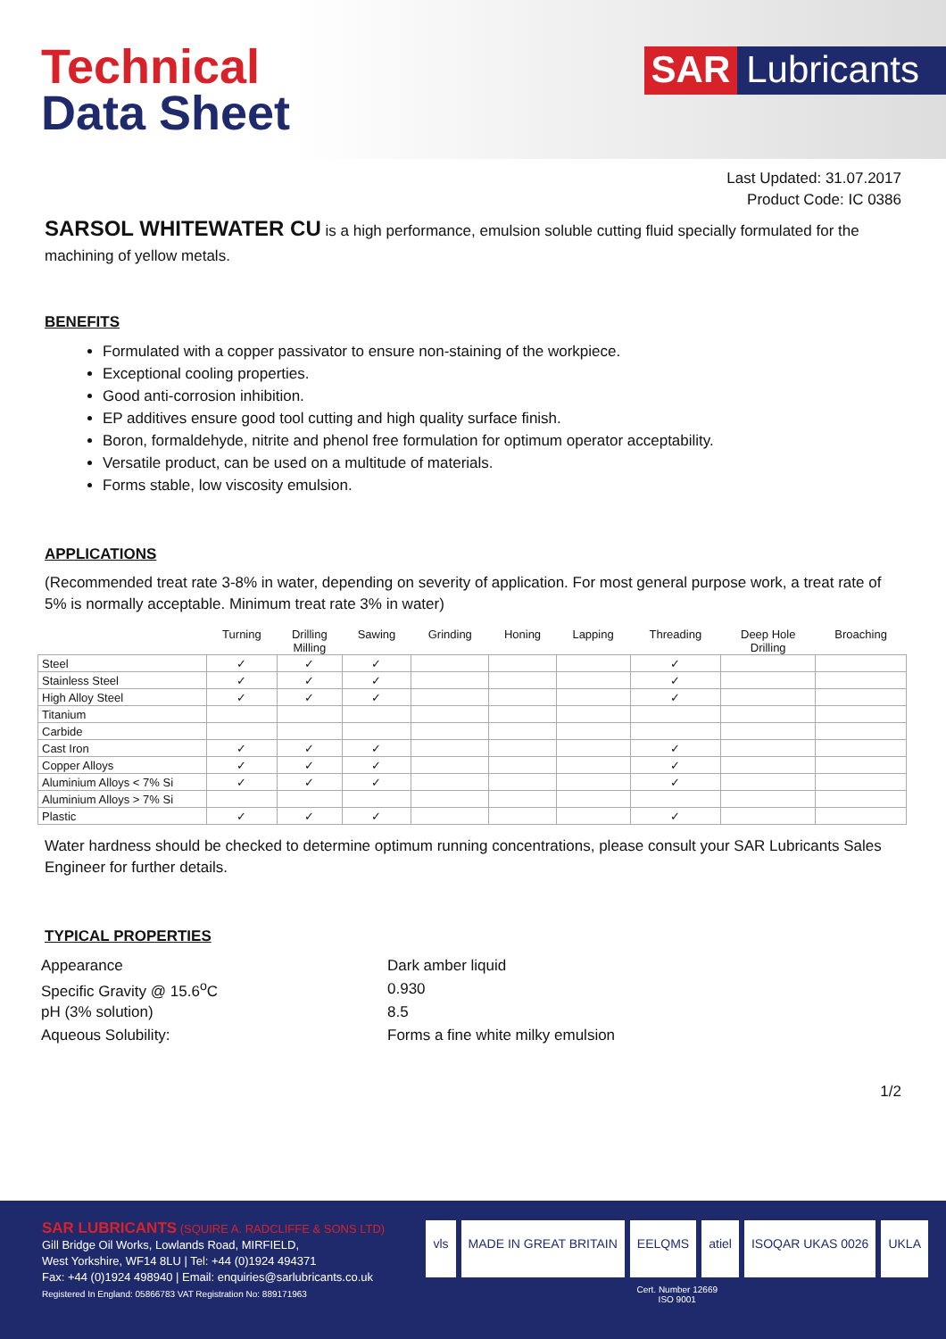Technical
Data Sheet
SAR Lubricants
Last Updated: 31.07.2017
Product Code: IC 0386
SARSOL WHITEWATER CU is a high performance, emulsion soluble cutting fluid specially formulated for the machining of yellow metals.
BENEFITS
Formulated with a copper passivator to ensure non-staining of the workpiece.
Exceptional cooling properties.
Good anti-corrosion inhibition.
EP additives ensure good tool cutting and high quality surface finish.
Boron, formaldehyde, nitrite and phenol free formulation for optimum operator acceptability.
Versatile product, can be used on a multitude of materials.
Forms stable, low viscosity emulsion.
APPLICATIONS
(Recommended treat rate 3-8% in water, depending on severity of application. For most general purpose work, a treat rate of 5% is normally acceptable. Minimum treat rate 3% in water)
| | Turning | Drilling Milling | Sawing | Grinding | Honing | Lapping | Threading | Deep Hole Drilling | Broaching |
| --- | --- | --- | --- | --- | --- | --- | --- | --- | --- |
| Steel | ✓ | ✓ | ✓ | | | | ✓ | | |
| Stainless Steel | ✓ | ✓ | ✓ | | | | ✓ | | |
| High Alloy Steel | ✓ | ✓ | ✓ | | | | ✓ | | |
| Titanium | | | | | | | | | |
| Carbide | | | | | | | | | |
| Cast Iron | ✓ | ✓ | ✓ | | | | ✓ | | |
| Copper Alloys | ✓ | ✓ | ✓ | | | | ✓ | | |
| Aluminium Alloys < 7% Si | ✓ | ✓ | ✓ | | | | ✓ | | |
| Aluminium Alloys > 7% Si | | | | | | | | | |
| Plastic | ✓ | ✓ | ✓ | | | | ✓ | | |
Water hardness should be checked to determine optimum running concentrations, please consult your SAR Lubricants Sales Engineer for further details.
TYPICAL PROPERTIES
| Appearance | Dark amber liquid |
| Specific Gravity @ 15.6<sup>o</sup>C | 0.930 |
| pH (3% solution) | 8.5 |
| Aqueous Solubility: | Forms a fine white milky emulsion |
1/2
SAR LUBRICANTS (SQUIRE A. RADCLIFFE & SONS LTD)
Gill Bridge Oil Works, Lowlands Road, MIRFIELD,
West Yorkshire, WF14 8LU | Tel: +44 (0)1924 494371
Fax: +44 (0)1924 498940 | Email: enquiries@sarlubricants.co.uk
Registered In England: 05866783 VAT Registration No: 889171963
vls MADE IN GREAT BRITAIN EELQMS atiel ISOQAR UKAS 0026 UKLA
Cert. Number 12669
ISO 9001